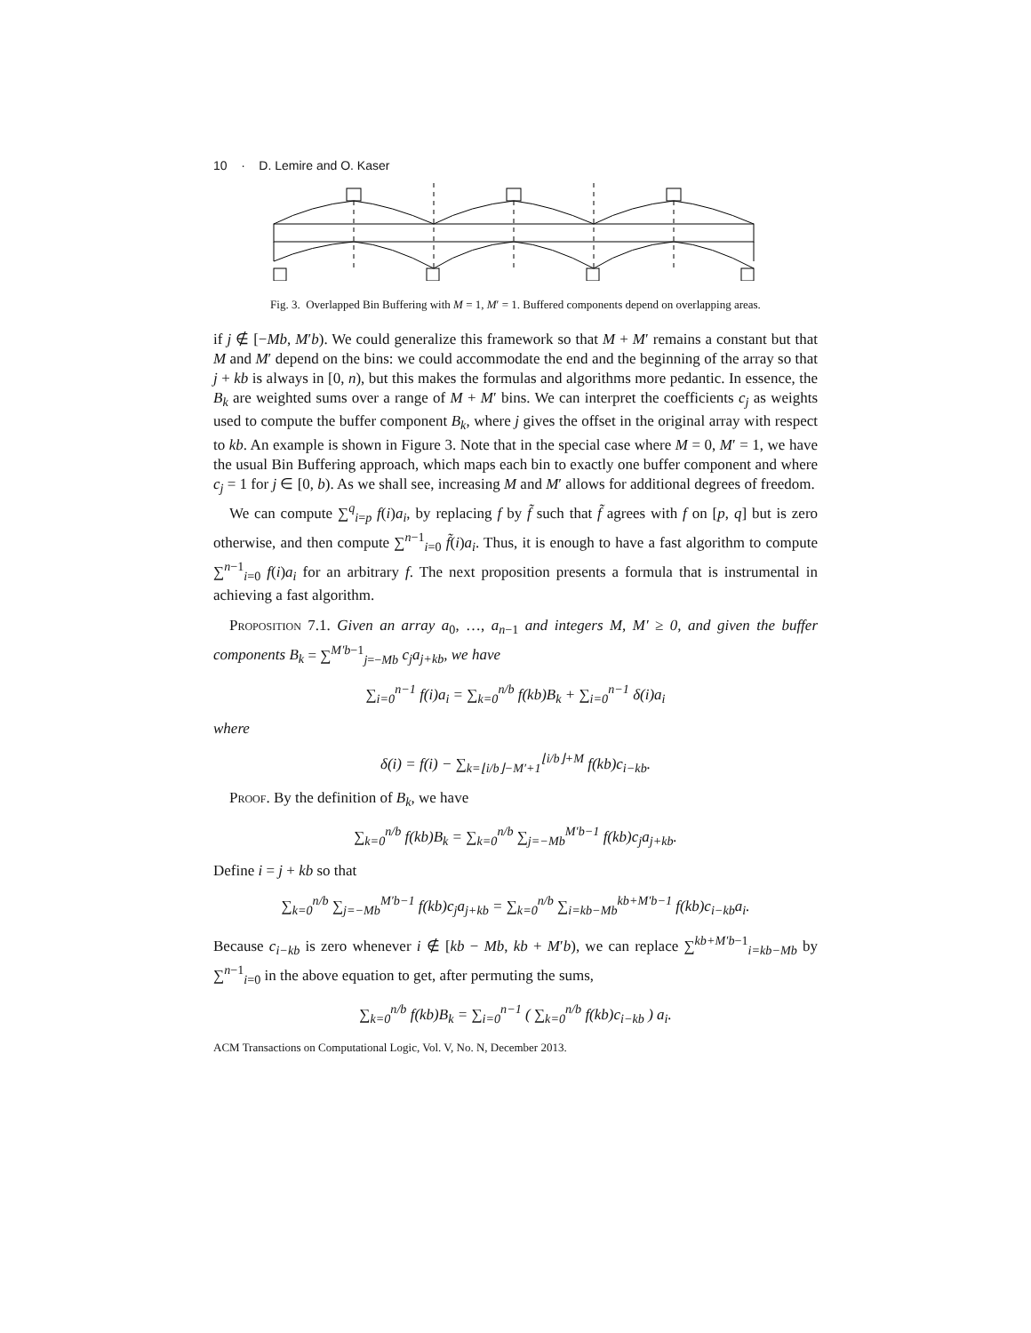10 · D. Lemire and O. Kaser
Fig. 3. Overlapped Bin Buffering with M = 1, M′ = 1. Buffered components depend on overlapping areas.
if j ∉ [−Mb, M′b). We could generalize this framework so that M + M′ remains a constant but that M and M′ depend on the bins: we could accommodate the end and the beginning of the array so that j + kb is always in [0, n), but this makes the formulas and algorithms more pedantic. In essence, the B<sub>k</sub> are weighted sums over a range of M + M′ bins. We can interpret the coefficients c<sub>j</sub> as weights used to compute the buffer component B<sub>k</sub>, where j gives the offset in the original array with respect to kb. An example is shown in Figure 3. Note that in the special case where M = 0, M′ = 1, we have the usual Bin Buffering approach, which maps each bin to exactly one buffer component and where c<sub>j</sub> = 1 for j ∈ [0, b). As we shall see, increasing M and M′ allows for additional degrees of freedom.
We can compute ∑<sup>q</sup><sub>i=p</sub> f(i)a<sub>i</sub>, by replacing f by f̃ such that f̃ agrees with f on [p, q] but is zero otherwise, and then compute ∑<sup>n−1</sup><sub>i=0</sub> f̃(i)a<sub>i</sub>. Thus, it is enough to have a fast algorithm to compute ∑<sup>n−1</sup><sub>i=0</sub> f(i)a<sub>i</sub> for an arbitrary f. The next proposition presents a formula that is instrumental in achieving a fast algorithm.
Proposition 7.1. Given an array a<sub>0</sub>, …, a<sub>n−1</sub> and integers M, M′ ≥ 0, and given the buffer components B<sub>k</sub> = ∑<sup>M′b−1</sup><sub>j=−Mb</sub> c<sub>j</sub>a<sub>j+kb</sub>, we have
∑<sub>i=0</sub><sup>n−1</sup> f(i)a<sub>i</sub> = ∑<sub>k=0</sub><sup>n/b</sup> f(kb)B<sub>k</sub> + ∑<sub>i=0</sub><sup>n−1</sup> δ(i)a<sub>i</sub>
where
δ(i) = f(i) − ∑<sub>k=⌊i/b⌋−M′+1</sub><sup>⌊i/b⌋+M</sup> f(kb)c<sub>i−kb</sub>.
Proof. By the definition of B<sub>k</sub>, we have
∑<sub>k=0</sub><sup>n/b</sup> f(kb)B<sub>k</sub> = ∑<sub>k=0</sub><sup>n/b</sup> ∑<sub>j=−Mb</sub><sup>M′b−1</sup> f(kb)c<sub>j</sub>a<sub>j+kb</sub>.
Define i = j + kb so that
∑<sub>k=0</sub><sup>n/b</sup> ∑<sub>j=−Mb</sub><sup>M′b−1</sup> f(kb)c<sub>j</sub>a<sub>j+kb</sub> = ∑<sub>k=0</sub><sup>n/b</sup> ∑<sub>i=kb−Mb</sub><sup>kb+M′b−1</sup> f(kb)c<sub>i−kb</sub>a<sub>i</sub>.
Because c<sub>i−kb</sub> is zero whenever i ∉ [kb − Mb, kb + M′b), we can replace ∑<sup>kb+M′b−1</sup><sub>i=kb−Mb</sub> by ∑<sup>n−1</sup><sub>i=0</sub> in the above equation to get, after permuting the sums,
∑<sub>k=0</sub><sup>n/b</sup> f(kb)B<sub>k</sub> = ∑<sub>i=0</sub><sup>n−1</sup> ( ∑<sub>k=0</sub><sup>n/b</sup> f(kb)c<sub>i−kb</sub> ) a<sub>i</sub>.
ACM Transactions on Computational Logic, Vol. V, No. N, December 2013.